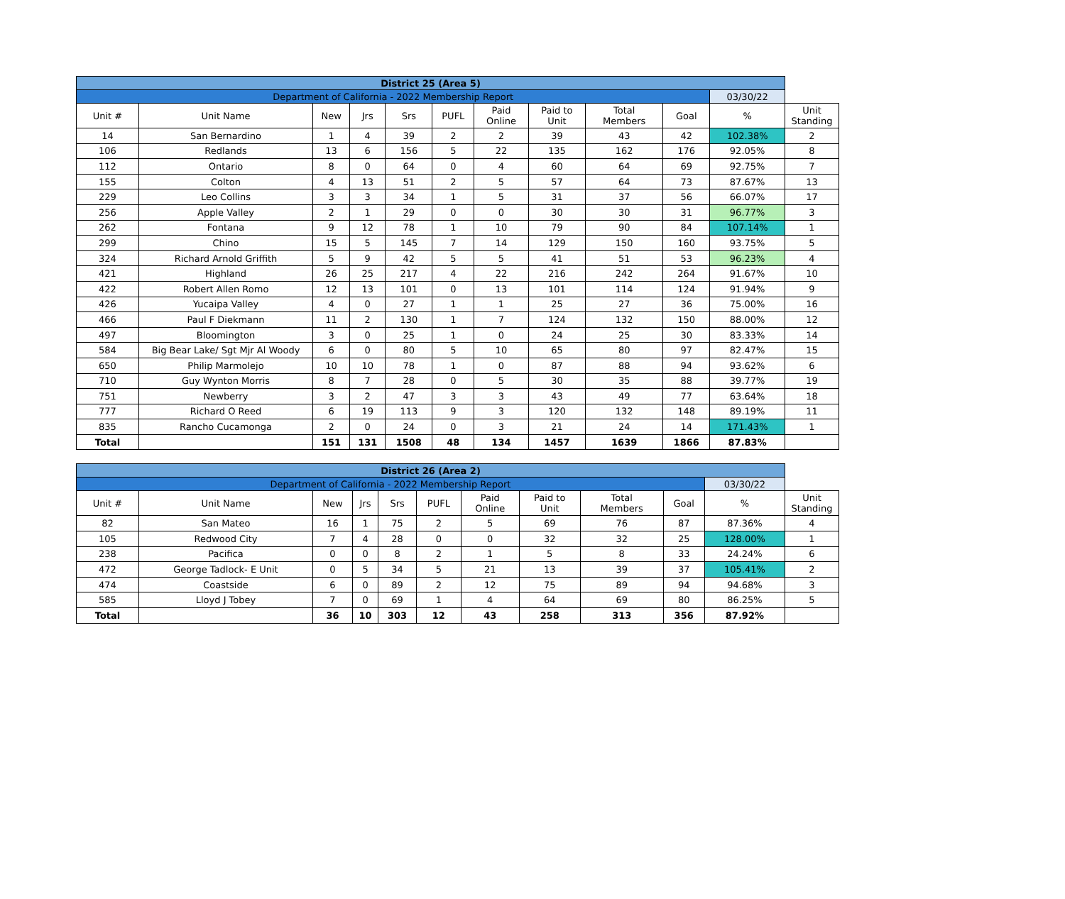| District 25 (Area 5) | | | | | | | | | | | |
| --- | --- | --- | --- | --- | --- | --- | --- | --- | --- | --- | --- |
| Department of California - 2022 Membership Report | | | | | | | | | | 03/30/22 | |
| Unit # | Unit Name | New | Jrs | Srs | PUFL | Paid Online | Paid to Unit | Total Members | Goal | % | Unit Standing |
| 14 | San Bernardino | 1 | 4 | 39 | 2 | 2 | 39 | 43 | 42 | 102.38% | 2 |
| 106 | Redlands | 13 | 6 | 156 | 5 | 22 | 135 | 162 | 176 | 92.05% | 8 |
| 112 | Ontario | 8 | 0 | 64 | 0 | 4 | 60 | 64 | 69 | 92.75% | 7 |
| 155 | Colton | 4 | 13 | 51 | 2 | 5 | 57 | 64 | 73 | 87.67% | 13 |
| 229 | Leo Collins | 3 | 3 | 34 | 1 | 5 | 31 | 37 | 56 | 66.07% | 17 |
| 256 | Apple Valley | 2 | 1 | 29 | 0 | 0 | 30 | 30 | 31 | 96.77% | 3 |
| 262 | Fontana | 9 | 12 | 78 | 1 | 10 | 79 | 90 | 84 | 107.14% | 1 |
| 299 | Chino | 15 | 5 | 145 | 7 | 14 | 129 | 150 | 160 | 93.75% | 5 |
| 324 | Richard Arnold Griffith | 5 | 9 | 42 | 5 | 5 | 41 | 51 | 53 | 96.23% | 4 |
| 421 | Highland | 26 | 25 | 217 | 4 | 22 | 216 | 242 | 264 | 91.67% | 10 |
| 422 | Robert Allen Romo | 12 | 13 | 101 | 0 | 13 | 101 | 114 | 124 | 91.94% | 9 |
| 426 | Yucaipa Valley | 4 | 0 | 27 | 1 | 1 | 25 | 27 | 36 | 75.00% | 16 |
| 466 | Paul F Diekmann | 11 | 2 | 130 | 1 | 7 | 124 | 132 | 150 | 88.00% | 12 |
| 497 | Bloomington | 3 | 0 | 25 | 1 | 0 | 24 | 25 | 30 | 83.33% | 14 |
| 584 | Big Bear Lake/ Sgt Mjr Al Woody | 6 | 0 | 80 | 5 | 10 | 65 | 80 | 97 | 82.47% | 15 |
| 650 | Philip Marmolejo | 10 | 10 | 78 | 1 | 0 | 87 | 88 | 94 | 93.62% | 6 |
| 710 | Guy Wynton Morris | 8 | 7 | 28 | 0 | 5 | 30 | 35 | 88 | 39.77% | 19 |
| 751 | Newberry | 3 | 2 | 47 | 3 | 3 | 43 | 49 | 77 | 63.64% | 18 |
| 777 | Richard O Reed | 6 | 19 | 113 | 9 | 3 | 120 | 132 | 148 | 89.19% | 11 |
| 835 | Rancho Cucamonga | 2 | 0 | 24 | 0 | 3 | 21 | 24 | 14 | 171.43% | 1 |
| Total | | 151 | 131 | 1508 | 48 | 134 | 1457 | 1639 | 1866 | 87.83% | |
| District 26 (Area 2) | | | | | | | | | | | |
| --- | --- | --- | --- | --- | --- | --- | --- | --- | --- | --- | --- |
| Department of California - 2022 Membership Report | | | | | | | | | | 03/30/22 | |
| Unit # | Unit Name | New | Jrs | Srs | PUFL | Paid Online | Paid to Unit | Total Members | Goal | % | Unit Standing |
| 82 | San Mateo | 16 | 1 | 75 | 2 | 5 | 69 | 76 | 87 | 87.36% | 4 |
| 105 | Redwood City | 7 | 4 | 28 | 0 | 0 | 32 | 32 | 25 | 128.00% | 1 |
| 238 | Pacifica | 0 | 0 | 8 | 2 | 1 | 5 | 8 | 33 | 24.24% | 6 |
| 472 | George Tadlock- E Unit | 0 | 5 | 34 | 5 | 21 | 13 | 39 | 37 | 105.41% | 2 |
| 474 | Coastside | 6 | 0 | 89 | 2 | 12 | 75 | 89 | 94 | 94.68% | 3 |
| 585 | Lloyd J Tobey | 7 | 0 | 69 | 1 | 4 | 64 | 69 | 80 | 86.25% | 5 |
| Total | | 36 | 10 | 303 | 12 | 43 | 258 | 313 | 356 | 87.92% | |